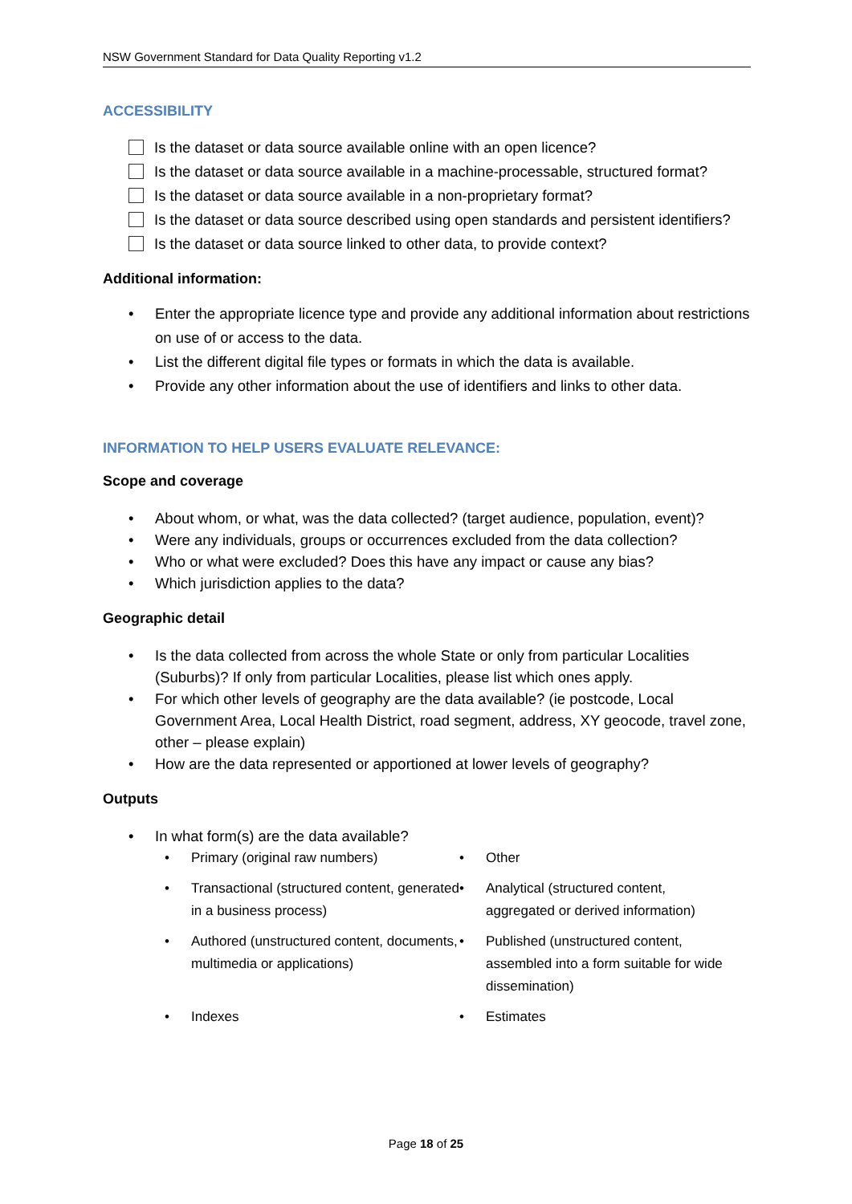NSW Government Standard for Data Quality Reporting v1.2
ACCESSIBILITY
Is the dataset or data source available online with an open licence?
Is the dataset or data source available in a machine-processable, structured format?
Is the dataset or data source available in a non-proprietary format?
Is the dataset or data source described using open standards and persistent identifiers?
Is the dataset or data source linked to other data, to provide context?
Additional information:
• Enter the appropriate licence type and provide any additional information about restrictions on use of or access to the data.
• List the different digital file types or formats in which the data is available.
• Provide any other information about the use of identifiers and links to other data.
INFORMATION TO HELP USERS EVALUATE RELEVANCE:
Scope and coverage
• About whom, or what, was the data collected? (target audience, population, event)?
• Were any individuals, groups or occurrences excluded from the data collection?
• Who or what were excluded? Does this have any impact or cause any bias?
• Which jurisdiction applies to the data?
Geographic detail
• Is the data collected from across the whole State or only from particular Localities (Suburbs)? If only from particular Localities, please list which ones apply.
• For which other levels of geography are the data available? (ie postcode, Local Government Area, Local Health District, road segment, address, XY geocode, travel zone, other – please explain)
• How are the data represented or apportioned at lower levels of geography?
Outputs
• In what form(s) are the data available?
• Primary (original raw numbers)
• Other
• Transactional (structured content, generated in a business process)
• Analytical (structured content, aggregated or derived information)
• Authored (unstructured content, documents, multimedia or applications)
• Published (unstructured content, assembled into a form suitable for wide dissemination)
• Indexes
• Estimates
Page 18 of 25